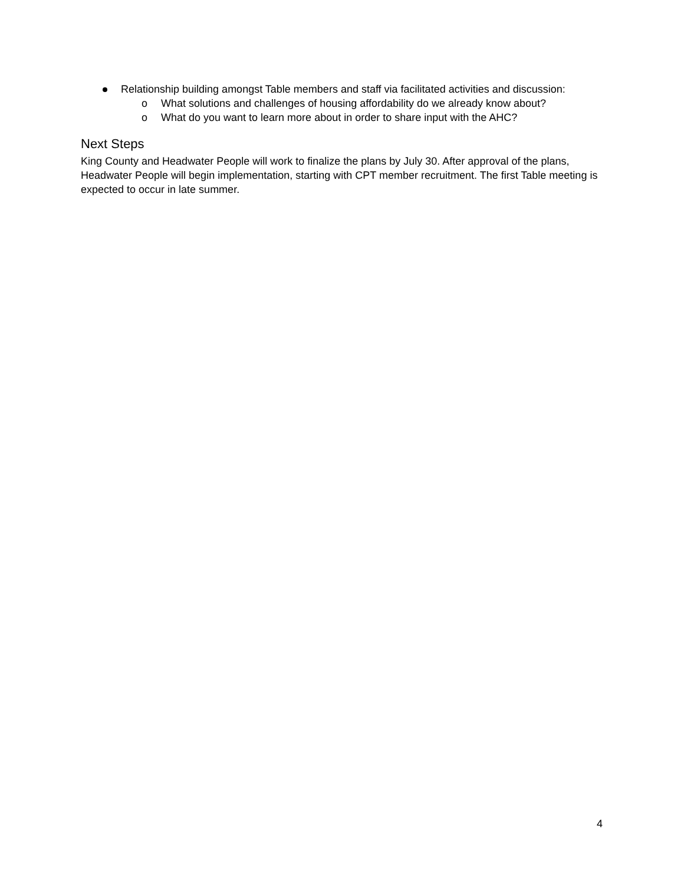Relationship building amongst Table members and staff via facilitated activities and discussion:
o What solutions and challenges of housing affordability do we already know about?
o What do you want to learn more about in order to share input with the AHC?
Next Steps
King County and Headwater People will work to finalize the plans by July 30. After approval of the plans, Headwater People will begin implementation, starting with CPT member recruitment. The first Table meeting is expected to occur in late summer.
4